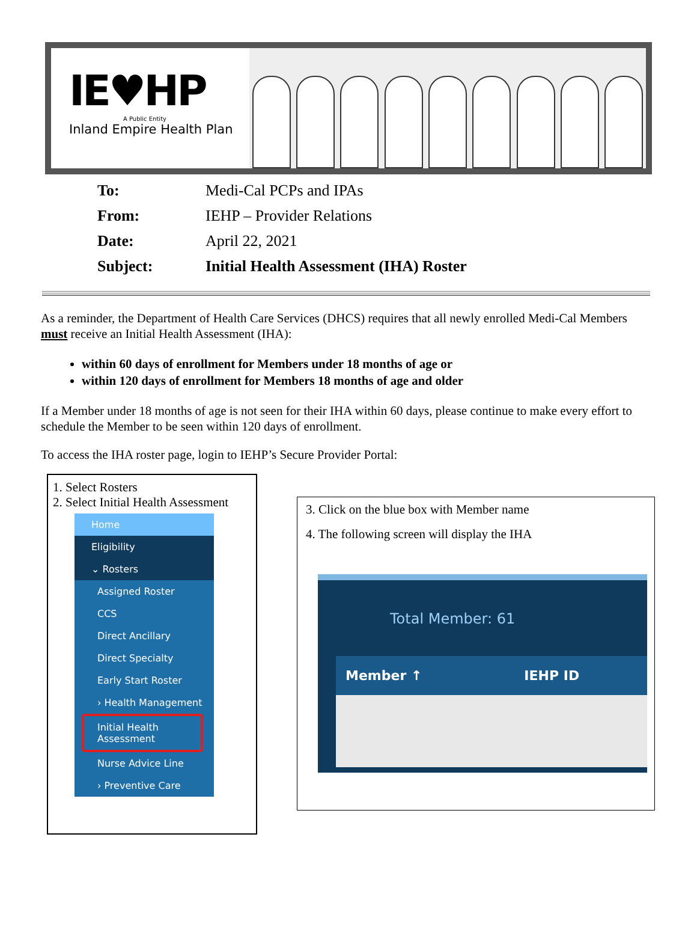IE♥HP
A Public Entity
Inland Empire Health Plan
To: Medi-Cal PCPs and IPAs
From: IEHP – Provider Relations
Date: April 22, 2021
Subject: Initial Health Assessment (IHA) Roster
As a reminder, the Department of Health Care Services (DHCS) requires that all newly enrolled Medi-Cal Members must receive an Initial Health Assessment (IHA):
within 60 days of enrollment for Members under 18 months of age or
within 120 days of enrollment for Members 18 months of age and older
If a Member under 18 months of age is not seen for their IHA within 60 days, please continue to make every effort to schedule the Member to be seen within 120 days of enrollment.
To access the IHA roster page, login to IEHP’s Secure Provider Portal:
1. Select Rosters
2. Select Initial Health Assessment
Home
Eligibility
⌄ Rosters
Assigned Roster
CCS
Direct Ancillary
Direct Specialty
Early Start Roster
› Health Management
Initial Health Assessment
Nurse Advice Line
› Preventive Care
3. Click on the blue box with Member name
4. The following screen will display the IHA
Total Member: 61
Member ↑ IEHP ID